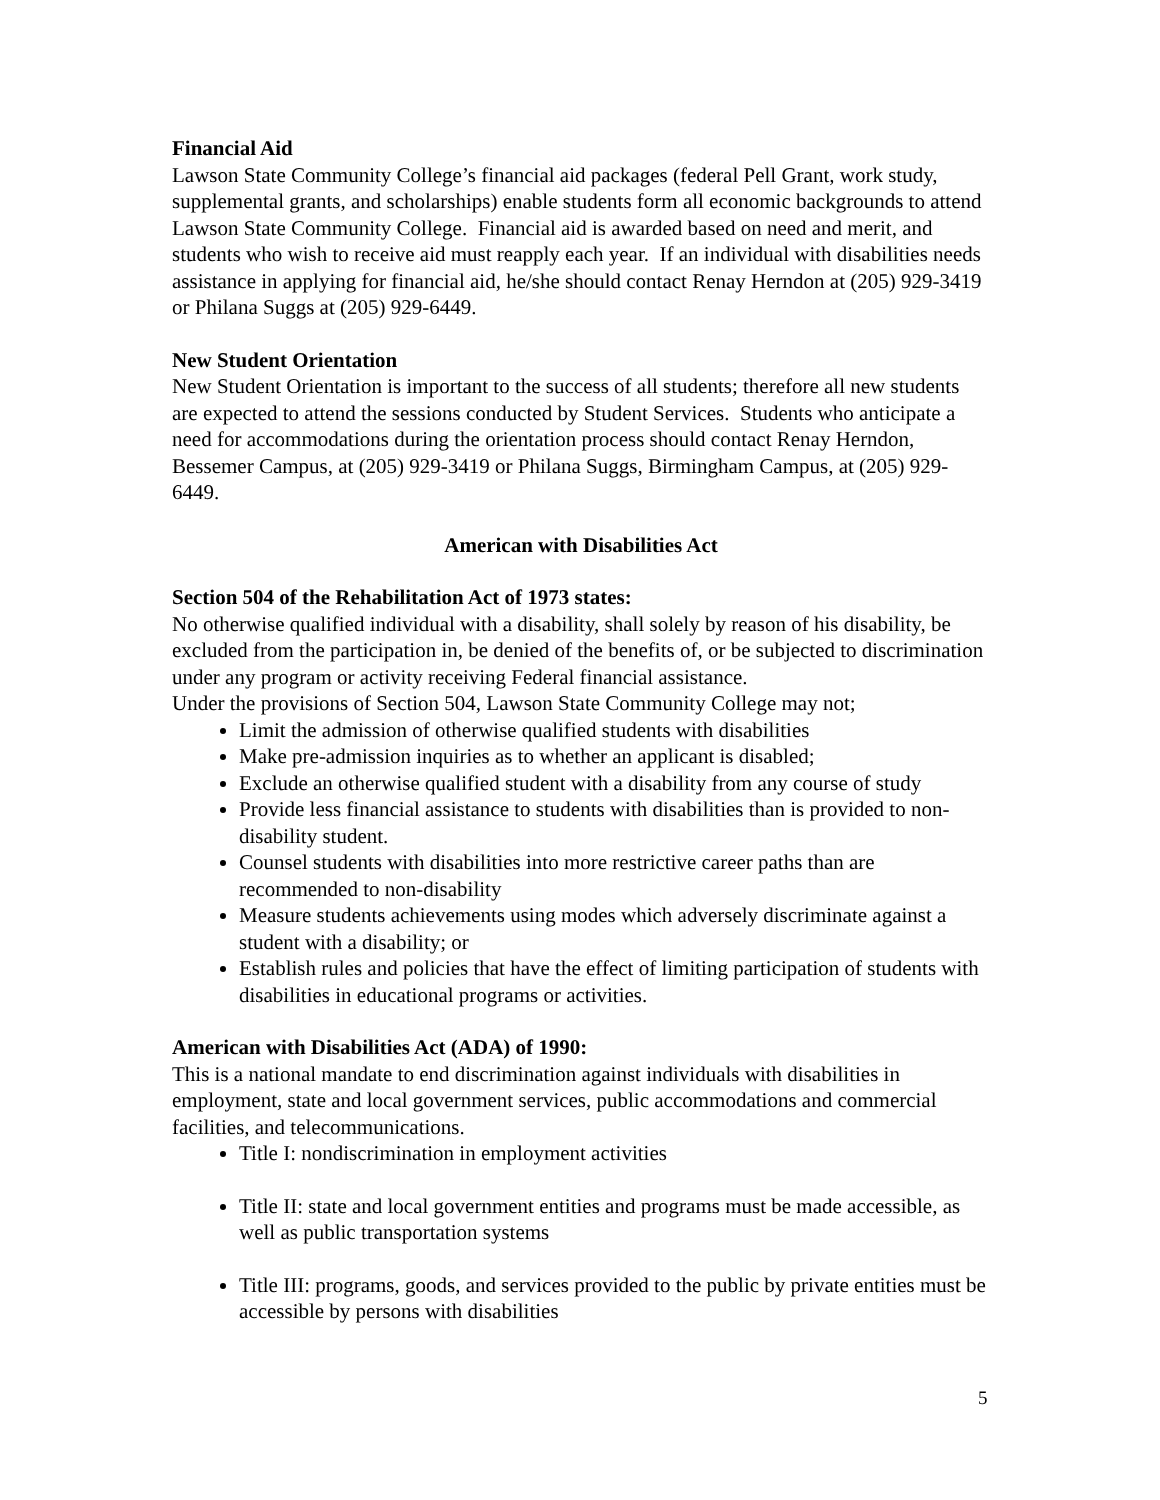Financial Aid
Lawson State Community College’s financial aid packages (federal Pell Grant, work study, supplemental grants, and scholarships) enable students form all economic backgrounds to attend Lawson State Community College. Financial aid is awarded based on need and merit, and students who wish to receive aid must reapply each year. If an individual with disabilities needs assistance in applying for financial aid, he/she should contact Renay Herndon at (205) 929-3419 or Philana Suggs at (205) 929-6449.
New Student Orientation
New Student Orientation is important to the success of all students; therefore all new students are expected to attend the sessions conducted by Student Services. Students who anticipate a need for accommodations during the orientation process should contact Renay Herndon, Bessemer Campus, at (205) 929-3419 or Philana Suggs, Birmingham Campus, at (205) 929-6449.
American with Disabilities Act
Section 504 of the Rehabilitation Act of 1973 states:
No otherwise qualified individual with a disability, shall solely by reason of his disability, be excluded from the participation in, be denied of the benefits of, or be subjected to discrimination under any program or activity receiving Federal financial assistance.
Under the provisions of Section 504, Lawson State Community College may not;
Limit the admission of otherwise qualified students with disabilities
Make pre-admission inquiries as to whether an applicant is disabled;
Exclude an otherwise qualified student with a disability from any course of study
Provide less financial assistance to students with disabilities than is provided to non-disability student.
Counsel students with disabilities into more restrictive career paths than are recommended to non-disability
Measure students achievements using modes which adversely discriminate against a student with a disability; or
Establish rules and policies that have the effect of limiting participation of students with disabilities in educational programs or activities.
American with Disabilities Act (ADA) of 1990:
This is a national mandate to end discrimination against individuals with disabilities in employment, state and local government services, public accommodations and commercial facilities, and telecommunications.
Title I: nondiscrimination in employment activities
Title II: state and local government entities and programs must be made accessible, as well as public transportation systems
Title III: programs, goods, and services provided to the public by private entities must be accessible by persons with disabilities
5